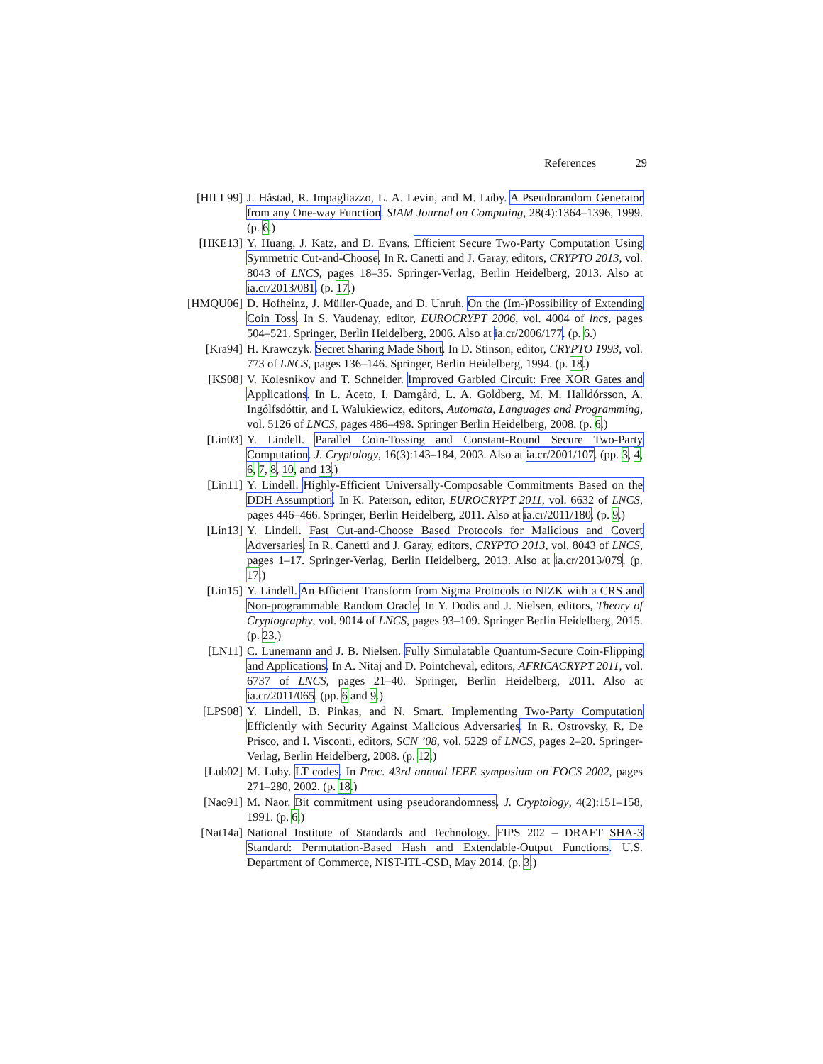References 29
[HILL99] J. Håstad, R. Impagliazzo, L. A. Levin, and M. Luby. A Pseudorandom Generator from any One-way Function. SIAM Journal on Computing, 28(4):1364–1396, 1999. (p. 6.)
[HKE13] Y. Huang, J. Katz, and D. Evans. Efficient Secure Two-Party Computation Using Symmetric Cut-and-Choose. In R. Canetti and J. Garay, editors, CRYPTO 2013, vol. 8043 of LNCS, pages 18–35. Springer-Verlag, Berlin Heidelberg, 2013. Also at ia.cr/2013/081. (p. 17.)
[HMQU06] D. Hofheinz, J. Müller-Quade, and D. Unruh. On the (Im-)Possibility of Extending Coin Toss. In S. Vaudenay, editor, EUROCRYPT 2006, vol. 4004 of lncs, pages 504–521. Springer, Berlin Heidelberg, 2006. Also at ia.cr/2006/177. (p. 6.)
[Kra94] H. Krawczyk. Secret Sharing Made Short. In D. Stinson, editor, CRYPTO 1993, vol. 773 of LNCS, pages 136–146. Springer, Berlin Heidelberg, 1994. (p. 18.)
[KS08] V. Kolesnikov and T. Schneider. Improved Garbled Circuit: Free XOR Gates and Applications. In L. Aceto, I. Damgård, L. A. Goldberg, M. M. Halldórsson, A. Ingólfsdóttir, and I. Walukiewicz, editors, Automata, Languages and Programming, vol. 5126 of LNCS, pages 486–498. Springer Berlin Heidelberg, 2008. (p. 6.)
[Lin03] Y. Lindell. Parallel Coin-Tossing and Constant-Round Secure Two-Party Computation. J. Cryptology, 16(3):143–184, 2003. Also at ia.cr/2001/107. (pp. 3, 4, 6, 7, 8, 10, and 13.)
[Lin11] Y. Lindell. Highly-Efficient Universally-Composable Commitments Based on the DDH Assumption. In K. Paterson, editor, EUROCRYPT 2011, vol. 6632 of LNCS, pages 446–466. Springer, Berlin Heidelberg, 2011. Also at ia.cr/2011/180. (p. 9.)
[Lin13] Y. Lindell. Fast Cut-and-Choose Based Protocols for Malicious and Covert Adversaries. In R. Canetti and J. Garay, editors, CRYPTO 2013, vol. 8043 of LNCS, pages 1–17. Springer-Verlag, Berlin Heidelberg, 2013. Also at ia.cr/2013/079. (p. 17.)
[Lin15] Y. Lindell. An Efficient Transform from Sigma Protocols to NIZK with a CRS and Non-programmable Random Oracle. In Y. Dodis and J. Nielsen, editors, Theory of Cryptography, vol. 9014 of LNCS, pages 93–109. Springer Berlin Heidelberg, 2015. (p. 23.)
[LN11] C. Lunemann and J. B. Nielsen. Fully Simulatable Quantum-Secure Coin-Flipping and Applications. In A. Nitaj and D. Pointcheval, editors, AFRICACRYPT 2011, vol. 6737 of LNCS, pages 21–40. Springer, Berlin Heidelberg, 2011. Also at ia.cr/2011/065. (pp. 6 and 9.)
[LPS08] Y. Lindell, B. Pinkas, and N. Smart. Implementing Two-Party Computation Efficiently with Security Against Malicious Adversaries. In R. Ostrovsky, R. De Prisco, and I. Visconti, editors, SCN ’08, vol. 5229 of LNCS, pages 2–20. Springer-Verlag, Berlin Heidelberg, 2008. (p. 12.)
[Lub02] M. Luby. LT codes. In Proc. 43rd annual IEEE symposium on FOCS 2002, pages 271–280, 2002. (p. 18.)
[Nao91] M. Naor. Bit commitment using pseudorandomness. J. Cryptology, 4(2):151–158, 1991. (p. 6.)
[Nat14a] National Institute of Standards and Technology. FIPS 202 – DRAFT SHA-3 Standard: Permutation-Based Hash and Extendable-Output Functions. U.S. Department of Commerce, NIST-ITL-CSD, May 2014. (p. 3.)